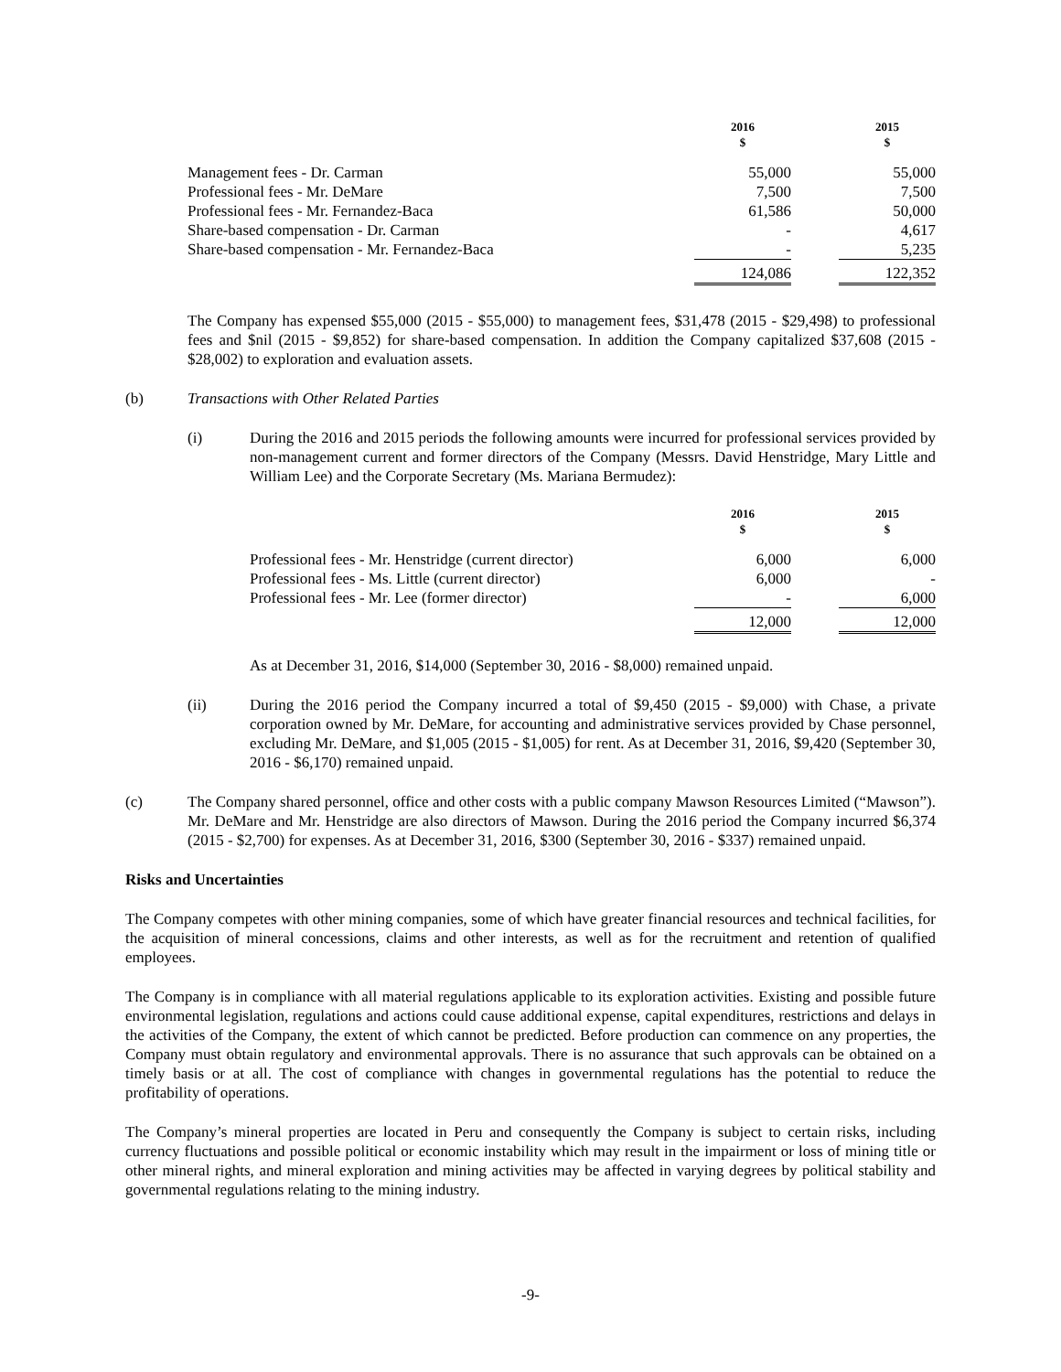| | 2016 $ | | 2015 $ |
| Management fees - Dr. Carman | 55,000 | | 55,000 |
| Professional fees - Mr. DeMare | 7,500 | | 7,500 |
| Professional fees - Mr. Fernandez-Baca | 61,586 | | 50,000 |
| Share-based compensation - Dr. Carman | - | | 4,617 |
| Share-based compensation - Mr. Fernandez-Baca | - | | 5,235 |
| | 124,086 | | 122,352 |
The Company has expensed $55,000 (2015 - $55,000) to management fees, $31,478 (2015 - $29,498) to professional fees and $nil (2015 - $9,852) for share-based compensation. In addition the Company capitalized $37,608 (2015 - $28,002) to exploration and evaluation assets.
(b) Transactions with Other Related Parties
(i) During the 2016 and 2015 periods the following amounts were incurred for professional services provided by non-management current and former directors of the Company (Messrs. David Henstridge, Mary Little and William Lee) and the Corporate Secretary (Ms. Mariana Bermudez):
| | 2016 $ | | 2015 $ |
| Professional fees - Mr. Henstridge (current director) | 6,000 | | 6,000 |
| Professional fees - Ms. Little (current director) | 6,000 | | - |
| Professional fees - Mr. Lee (former director) | - | | 6,000 |
| | 12,000 | | 12,000 |
As at December 31, 2016, $14,000 (September 30, 2016 - $8,000) remained unpaid.
(ii) During the 2016 period the Company incurred a total of $9,450 (2015 - $9,000) with Chase, a private corporation owned by Mr. DeMare, for accounting and administrative services provided by Chase personnel, excluding Mr. DeMare, and $1,005 (2015 - $1,005) for rent. As at December 31, 2016, $9,420 (September 30, 2016 - $6,170) remained unpaid.
(c) The Company shared personnel, office and other costs with a public company Mawson Resources Limited (“Mawson”). Mr. DeMare and Mr. Henstridge are also directors of Mawson. During the 2016 period the Company incurred $6,374 (2015 - $2,700) for expenses. As at December 31, 2016, $300 (September 30, 2016 - $337) remained unpaid.
Risks and Uncertainties
The Company competes with other mining companies, some of which have greater financial resources and technical facilities, for the acquisition of mineral concessions, claims and other interests, as well as for the recruitment and retention of qualified employees.
The Company is in compliance with all material regulations applicable to its exploration activities. Existing and possible future environmental legislation, regulations and actions could cause additional expense, capital expenditures, restrictions and delays in the activities of the Company, the extent of which cannot be predicted. Before production can commence on any properties, the Company must obtain regulatory and environmental approvals. There is no assurance that such approvals can be obtained on a timely basis or at all. The cost of compliance with changes in governmental regulations has the potential to reduce the profitability of operations.
The Company’s mineral properties are located in Peru and consequently the Company is subject to certain risks, including currency fluctuations and possible political or economic instability which may result in the impairment or loss of mining title or other mineral rights, and mineral exploration and mining activities may be affected in varying degrees by political stability and governmental regulations relating to the mining industry.
-9-